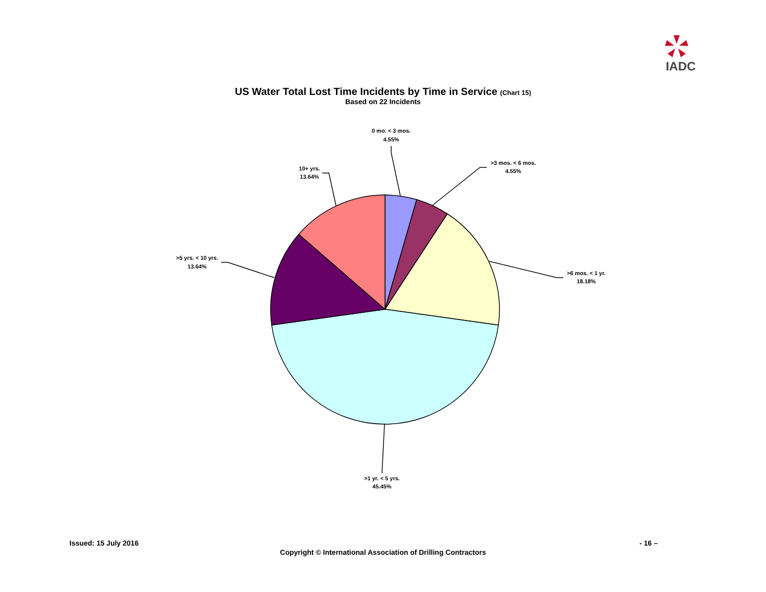IADC
US Water Total Lost Time Incidents by Time in Service (Chart 15)
Based on 22 Incidents
0 mo. < 3 mos.
4.55%
>3 mos. < 6 mos.
4.55%
>6 mos. < 1 yr.
18.18%
>1 yr. < 5 yrs.
45.45%
>5 yrs. < 10 yrs.
13.64%
10+ yrs.
13.64%
Issued: 15 July 2016 - 16 –
Copyright © International Association of Drilling Contractors